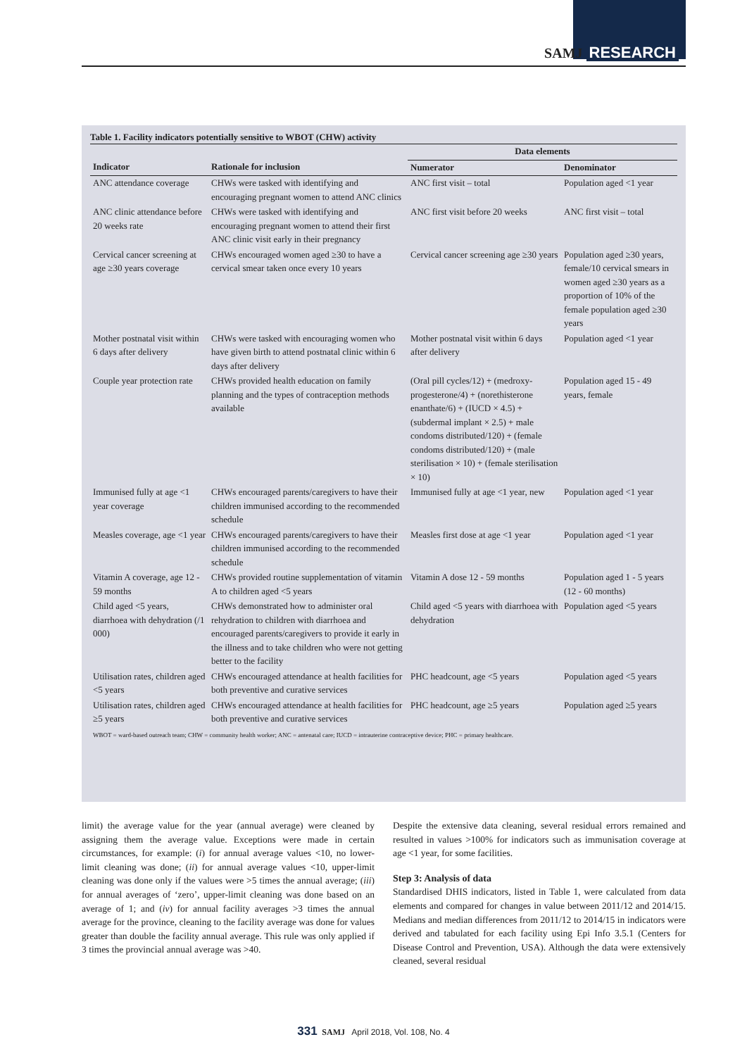SAMJ RESEARCH
Table 1. Facility indicators potentially sensitive to WBOT (CHW) activity
| | | Data elements | |
| --- | --- | --- | --- |
| Indicator | Rationale for inclusion | Numerator | Denominator |
| ANC attendance coverage | CHWs were tasked with identifying and encouraging pregnant women to attend ANC clinics | ANC first visit – total | Population aged <1 year |
| ANC clinic attendance before 20 weeks rate | CHWs were tasked with identifying and encouraging pregnant women to attend their first ANC clinic visit early in their pregnancy | ANC first visit before 20 weeks | ANC first visit – total |
| Cervical cancer screening at age ≥30 years coverage | CHWs encouraged women aged ≥30 to have a cervical smear taken once every 10 years | Cervical cancer screening age ≥30 years | Population aged ≥30 years, female/10 cervical smears in women aged ≥30 years as a proportion of 10% of the female population aged ≥30 years |
| Mother postnatal visit within 6 days after delivery | CHWs were tasked with encouraging women who have given birth to attend postnatal clinic within 6 days after delivery | Mother postnatal visit within 6 days after delivery | Population aged <1 year |
| Couple year protection rate | CHWs provided health education on family planning and the types of contraception methods available | (Oral pill cycles/12) + (medroxy-progesterone/4) + (norethisterone enanthate/6) + (IUCD × 4.5) + (subdermal implant × 2.5) + male condoms distributed/120) + (female condoms distributed/120) + (male sterilisation × 10) + (female sterilisation × 10) | Population aged 15 - 49 years, female |
| Immunised fully at age <1 year coverage | CHWs encouraged parents/caregivers to have their children immunised according to the recommended schedule | Immunised fully at age <1 year, new | Population aged <1 year |
| Measles coverage, age <1 year | CHWs encouraged parents/caregivers to have their children immunised according to the recommended schedule | Measles first dose at age <1 year | Population aged <1 year |
| Vitamin A coverage, age 12 - 59 months | CHWs provided routine supplementation of vitamin A to children aged <5 years | Vitamin A dose 12 - 59 months | Population aged 1 - 5 years (12 - 60 months) |
| Child aged <5 years, diarrhoea with dehydration (/1 000) | CHWs demonstrated how to administer oral rehydration to children with diarrhoea and encouraged parents/caregivers to provide it early in the illness and to take children who were not getting better to the facility | Child aged <5 years with diarrhoea with dehydration | Population aged <5 years |
| Utilisation rates, children aged <5 years | CHWs encouraged attendance at health facilities for both preventive and curative services | PHC headcount, age <5 years | Population aged <5 years |
| Utilisation rates, children aged ≥5 years | CHWs encouraged attendance at health facilities for both preventive and curative services | PHC headcount, age ≥5 years | Population aged ≥5 years |
WBOT = ward-based outreach team; CHW = community health worker; ANC = antenatal care; IUCD = intrauterine contraceptive device; PHC = primary healthcare.
limit) the average value for the year (annual average) were cleaned by assigning them the average value. Exceptions were made in certain circumstances, for example: (i) for annual average values <10, no lower-limit cleaning was done; (ii) for annual average values <10, upper-limit cleaning was done only if the values were >5 times the annual average; (iii) for annual averages of ‘zero’, upper-limit cleaning was done based on an average of 1; and (iv) for annual facility averages >3 times the annual average for the province, cleaning to the facility average was done for values greater than double the facility annual average. This rule was only applied if 3 times the provincial annual average was >40.
Despite the extensive data cleaning, several residual errors remained and resulted in values >100% for indicators such as immunisation coverage at age <1 year, for some facilities.
Step 3: Analysis of data
Standardised DHIS indicators, listed in Table 1, were calculated from data elements and compared for changes in value between 2011/12 and 2014/15. Medians and median differences from 2011/12 to 2014/15 in indicators were derived and tabulated for each facility using Epi Info 3.5.1 (Centers for Disease Control and Prevention, USA). Although the data were extensively cleaned, several residual
331 SAMJ April 2018, Vol. 108, No. 4